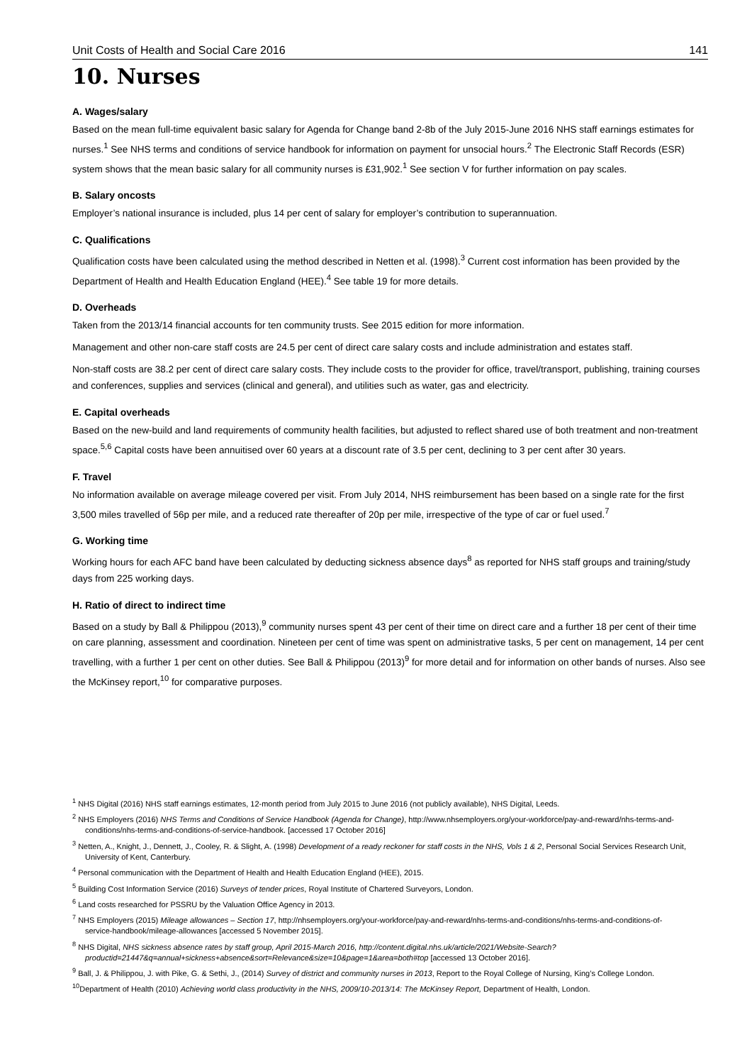Unit Costs of Health and Social Care 2016 141
10. Nurses
A. Wages/salary
Based on the mean full-time equivalent basic salary for Agenda for Change band 2-8b of the July 2015-June 2016 NHS staff earnings estimates for nurses.<sup>1</sup> See NHS terms and conditions of service handbook for information on payment for unsocial hours.<sup>2</sup> The Electronic Staff Records (ESR) system shows that the mean basic salary for all community nurses is £31,902.<sup>1</sup> See section V for further information on pay scales.
B. Salary oncosts
Employer’s national insurance is included, plus 14 per cent of salary for employer’s contribution to superannuation.
C. Qualifications
Qualification costs have been calculated using the method described in Netten et al. (1998).<sup>3</sup> Current cost information has been provided by the Department of Health and Health Education England (HEE).<sup>4</sup> See table 19 for more details.
D. Overheads
Taken from the 2013/14 financial accounts for ten community trusts. See 2015 edition for more information.
Management and other non-care staff costs are 24.5 per cent of direct care salary costs and include administration and estates staff.
Non-staff costs are 38.2 per cent of direct care salary costs. They include costs to the provider for office, travel/transport, publishing, training courses and conferences, supplies and services (clinical and general), and utilities such as water, gas and electricity.
E. Capital overheads
Based on the new-build and land requirements of community health facilities, but adjusted to reflect shared use of both treatment and non-treatment space.<sup>5,6</sup> Capital costs have been annuitised over 60 years at a discount rate of 3.5 per cent, declining to 3 per cent after 30 years.
F. Travel
No information available on average mileage covered per visit. From July 2014, NHS reimbursement has been based on a single rate for the first 3,500 miles travelled of 56p per mile, and a reduced rate thereafter of 20p per mile, irrespective of the type of car or fuel used.<sup>7</sup>
G. Working time
Working hours for each AFC band have been calculated by deducting sickness absence days<sup>8</sup> as reported for NHS staff groups and training/study days from 225 working days.
H. Ratio of direct to indirect time
Based on a study by Ball & Philippou (2013),<sup>9</sup> community nurses spent 43 per cent of their time on direct care and a further 18 per cent of their time on care planning, assessment and coordination. Nineteen per cent of time was spent on administrative tasks, 5 per cent on management, 14 per cent travelling, with a further 1 per cent on other duties. See Ball & Philippou (2013)<sup>9</sup> for more detail and for information on other bands of nurses. Also see the McKinsey report,<sup>10</sup> for comparative purposes.
<sup>1</sup> NHS Digital (2016) NHS staff earnings estimates, 12-month period from July 2015 to June 2016 (not publicly available), NHS Digital, Leeds.
<sup>2</sup> NHS Employers (2016) NHS Terms and Conditions of Service Handbook (Agenda for Change), http://www.nhsemployers.org/your-workforce/pay-and-reward/nhs-terms-and-conditions/nhs-terms-and-conditions-of-service-handbook. [accessed 17 October 2016]
<sup>3</sup> Netten, A., Knight, J., Dennett, J., Cooley, R. & Slight, A. (1998) Development of a ready reckoner for staff costs in the NHS, Vols 1 & 2, Personal Social Services Research Unit, University of Kent, Canterbury.
<sup>4</sup> Personal communication with the Department of Health and Health Education England (HEE), 2015.
<sup>5</sup> Building Cost Information Service (2016) Surveys of tender prices, Royal Institute of Chartered Surveyors, London.
<sup>6</sup> Land costs researched for PSSRU by the Valuation Office Agency in 2013.
<sup>7</sup> NHS Employers (2015) Mileage allowances – Section 17, http://nhsemployers.org/your-workforce/pay-and-reward/nhs-terms-and-conditions/nhs-terms-and-conditions-of-service-handbook/mileage-allowances [accessed 5 November 2015].
<sup>8</sup> NHS Digital, NHS sickness absence rates by staff group, April 2015-March 2016, http://content.digital.nhs.uk/article/2021/Website-Search?productid=21447&q=annual+sickness+absence&sort=Relevance&size=10&page=1&area=both#top [accessed 13 October 2016].
<sup>9</sup> Ball, J. & Philippou, J. with Pike, G. & Sethi, J., (2014) Survey of district and community nurses in 2013, Report to the Royal College of Nursing, King’s College London.
<sup>10</sup> Department of Health (2010) Achieving world class productivity in the NHS, 2009/10-2013/14: The McKinsey Report, Department of Health, London.